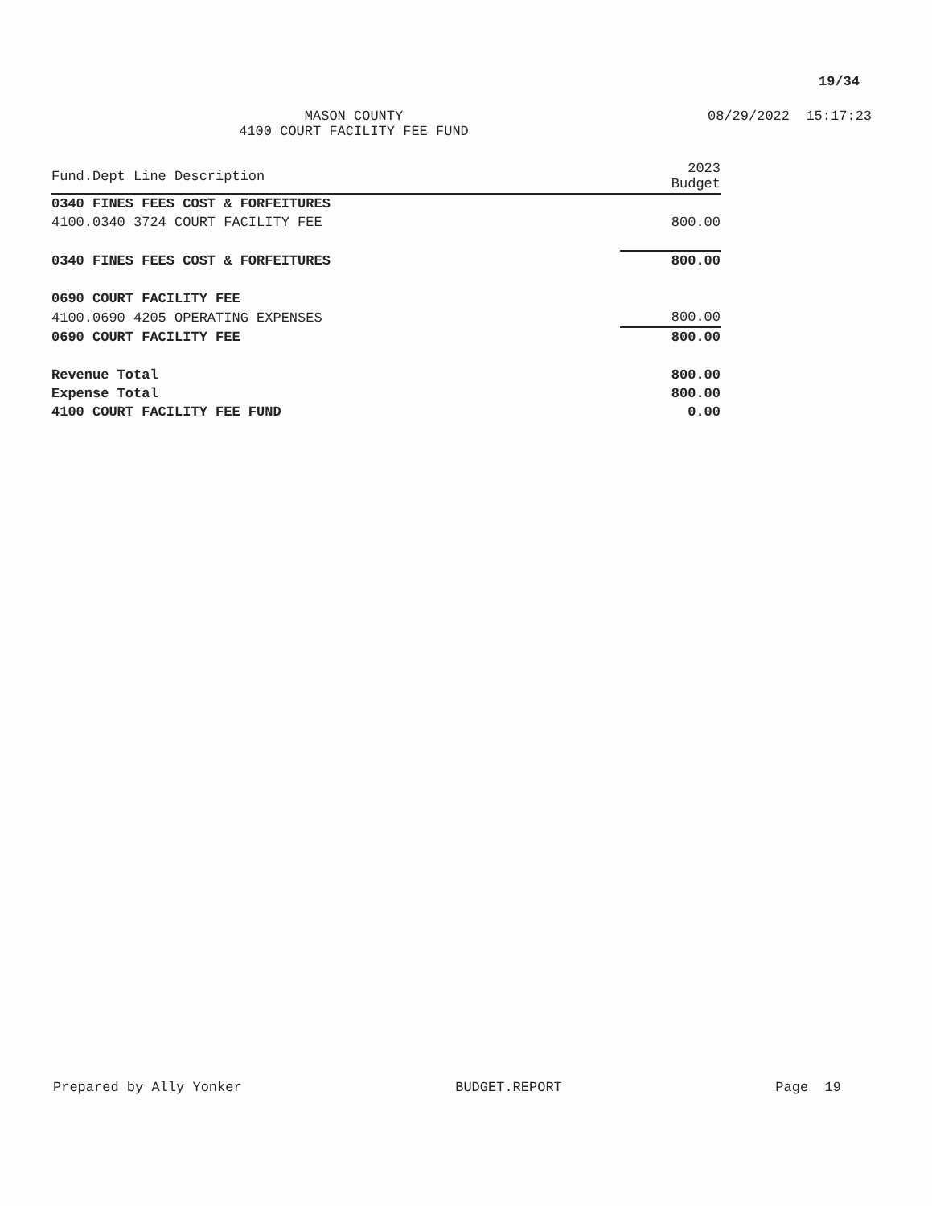19/34
MASON COUNTY
4100 COURT FACILITY FEE FUND
08/29/2022 15:17:23
| Fund.Dept Line Description | 2023 Budget |
| --- | --- |
| 0340 FINES FEES COST & FORFEITURES | |
| 4100.0340 3724 COURT FACILITY FEE | 800.00 |
| 0340 FINES FEES COST & FORFEITURES | 800.00 |
| 0690 COURT FACILITY FEE | |
| 4100.0690 4205 OPERATING EXPENSES | 800.00 |
| 0690 COURT FACILITY FEE | 800.00 |
| Revenue Total | 800.00 |
| Expense Total | 800.00 |
| 4100 COURT FACILITY FEE FUND | 0.00 |
Prepared by Ally Yonker BUDGET.REPORT Page 19